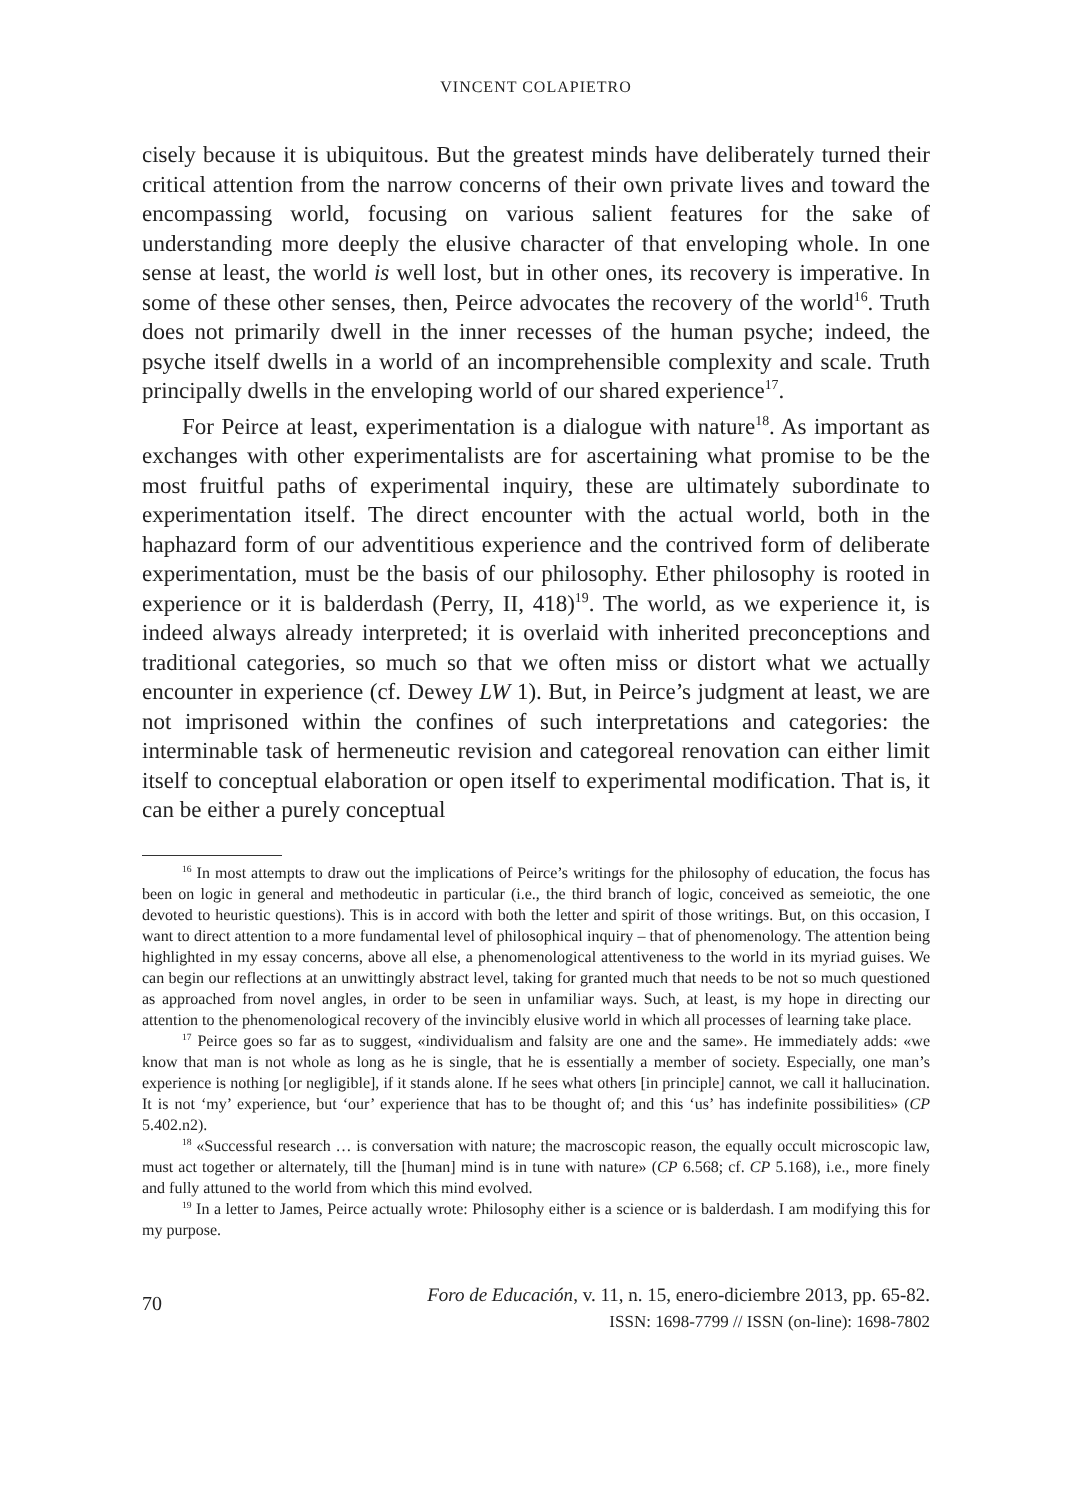VINCENT COLAPIETRO
cisely because it is ubiquitous. But the greatest minds have deliberately turned their critical attention from the narrow concerns of their own private lives and toward the encompassing world, focusing on various salient features for the sake of understanding more deeply the elusive character of that enveloping whole. In one sense at least, the world is well lost, but in other ones, its recovery is imperative. In some of these other senses, then, Peirce advocates the recovery of the world<sup>16</sup>. Truth does not primarily dwell in the inner recesses of the human psyche; indeed, the psyche itself dwells in a world of an incomprehensible complexity and scale. Truth principally dwells in the enveloping world of our shared experience<sup>17</sup>.
For Peirce at least, experimentation is a dialogue with nature<sup>18</sup>. As important as exchanges with other experimentalists are for ascertaining what promise to be the most fruitful paths of experimental inquiry, these are ultimately subordinate to experimentation itself. The direct encounter with the actual world, both in the haphazard form of our adventitious experience and the contrived form of deliberate experimentation, must be the basis of our philosophy. Ether philosophy is rooted in experience or it is balderdash (Perry, II, 418)<sup>19</sup>. The world, as we experience it, is indeed always already interpreted; it is overlaid with inherited preconceptions and traditional categories, so much so that we often miss or distort what we actually encounter in experience (cf. Dewey LW 1). But, in Peirce’s judgment at least, we are not imprisoned within the confines of such interpretations and categories: the interminable task of hermeneutic revision and categoreal renovation can either limit itself to conceptual elaboration or open itself to experimental modification. That is, it can be either a purely conceptual
<sup>16</sup> In most attempts to draw out the implications of Peirce’s writings for the philosophy of education, the focus has been on logic in general and methodeutic in particular (i.e., the third branch of logic, conceived as semeiotic, the one devoted to heuristic questions). This is in accord with both the letter and spirit of those writings. But, on this occasion, I want to direct attention to a more fundamental level of philosophical inquiry – that of phenomenology. The attention being highlighted in my essay concerns, above all else, a phenomenological attentiveness to the world in its myriad guises. We can begin our reflections at an unwittingly abstract level, taking for granted much that needs to be not so much questioned as approached from novel angles, in order to be seen in unfamiliar ways. Such, at least, is my hope in directing our attention to the phenomenological recovery of the invincibly elusive world in which all processes of learning take place.
<sup>17</sup> Peirce goes so far as to suggest, «individualism and falsity are one and the same». He immediately adds: «we know that man is not whole as long as he is single, that he is essentially a member of society. Especially, one man’s experience is nothing [or negligible], if it stands alone. If he sees what others [in principle] cannot, we call it hallucination. It is not ‘my’ experience, but ‘our’ experience that has to be thought of; and this ‘us’ has indefinite possibilities» (CP 5.402.n2).
<sup>18</sup> «Successful research … is conversation with nature; the macroscopic reason, the equally occult microscopic law, must act together or alternately, till the [human] mind is in tune with nature» (CP 6.568; cf. CP 5.168), i.e., more finely and fully attuned to the world from which this mind evolved.
<sup>19</sup> In a letter to James, Peirce actually wrote: Philosophy either is a science or is balderdash. I am modifying this for my purpose.
70
Foro de Educación, v. 11, n. 15, enero-diciembre 2013, pp. 65-82.
ISSN: 1698-7799 // ISSN (on-line): 1698-7802